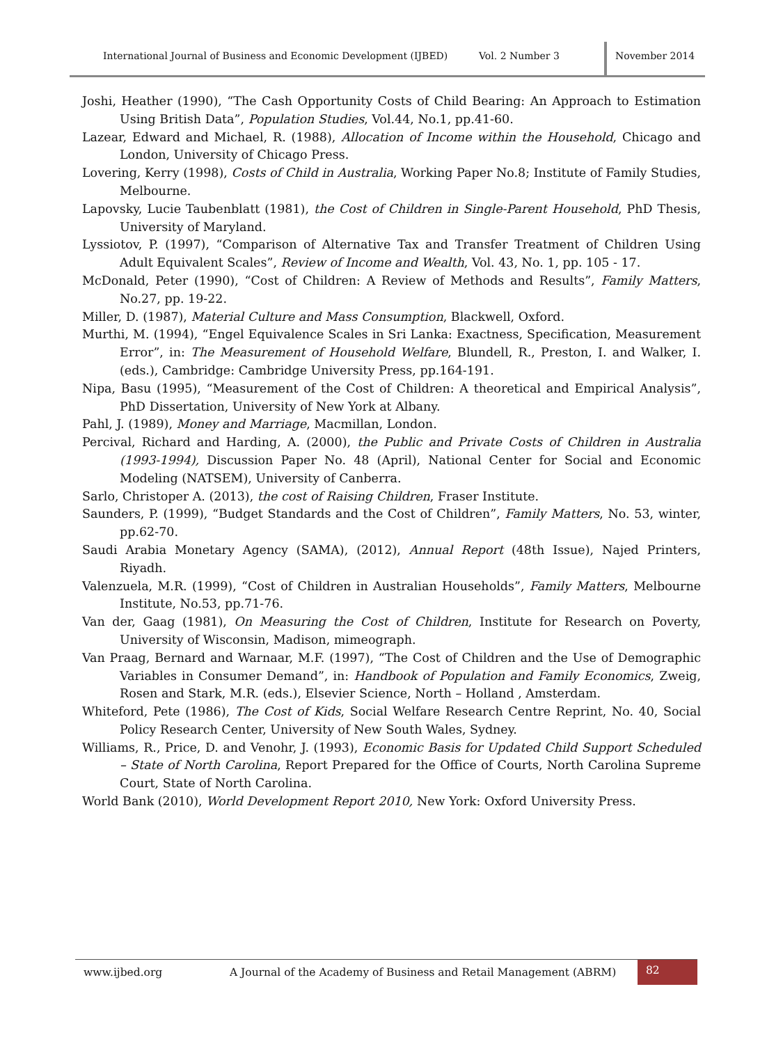International Journal of Business and Economic Development (IJBED) Vol. 2 Number 3 November 2014
Joshi, Heather (1990), “The Cash Opportunity Costs of Child Bearing: An Approach to Estimation Using British Data”, Population Studies, Vol.44, No.1, pp.41-60.
Lazear, Edward and Michael, R. (1988), Allocation of Income within the Household, Chicago and London, University of Chicago Press.
Lovering, Kerry (1998), Costs of Child in Australia, Working Paper No.8; Institute of Family Studies, Melbourne.
Lapovsky, Lucie Taubenblatt (1981), the Cost of Children in Single-Parent Household, PhD Thesis, University of Maryland.
Lyssiotov, P. (1997), “Comparison of Alternative Tax and Transfer Treatment of Children Using Adult Equivalent Scales”, Review of Income and Wealth, Vol. 43, No. 1, pp. 105 - 17.
McDonald, Peter (1990), “Cost of Children: A Review of Methods and Results”, Family Matters, No.27, pp. 19-22.
Miller, D. (1987), Material Culture and Mass Consumption, Blackwell, Oxford.
Murthi, M. (1994), “Engel Equivalence Scales in Sri Lanka: Exactness, Specification, Measurement Error”, in: The Measurement of Household Welfare, Blundell, R., Preston, I. and Walker, I. (eds.), Cambridge: Cambridge University Press, pp.164-191.
Nipa, Basu (1995), “Measurement of the Cost of Children: A theoretical and Empirical Analysis”, PhD Dissertation, University of New York at Albany.
Pahl, J. (1989), Money and Marriage, Macmillan, London.
Percival, Richard and Harding, A. (2000), the Public and Private Costs of Children in Australia (1993-1994), Discussion Paper No. 48 (April), National Center for Social and Economic Modeling (NATSEM), University of Canberra.
Sarlo, Christoper A. (2013), the cost of Raising Children, Fraser Institute.
Saunders, P. (1999), “Budget Standards and the Cost of Children”, Family Matters, No. 53, winter, pp.62-70.
Saudi Arabia Monetary Agency (SAMA), (2012), Annual Report (48th Issue), Najed Printers, Riyadh.
Valenzuela, M.R. (1999), “Cost of Children in Australian Households”, Family Matters, Melbourne Institute, No.53, pp.71-76.
Van der, Gaag (1981), On Measuring the Cost of Children, Institute for Research on Poverty, University of Wisconsin, Madison, mimeograph.
Van Praag, Bernard and Warnaar, M.F. (1997), “The Cost of Children and the Use of Demographic Variables in Consumer Demand”, in: Handbook of Population and Family Economics, Zweig, Rosen and Stark, M.R. (eds.), Elsevier Science, North – Holland , Amsterdam.
Whiteford, Pete (1986), The Cost of Kids, Social Welfare Research Centre Reprint, No. 40, Social Policy Research Center, University of New South Wales, Sydney.
Williams, R., Price, D. and Venohr, J. (1993), Economic Basis for Updated Child Support Scheduled – State of North Carolina, Report Prepared for the Office of Courts, North Carolina Supreme Court, State of North Carolina.
World Bank (2010), World Development Report 2010, New York: Oxford University Press.
www.ijbed.org A Journal of the Academy of Business and Retail Management (ABRM) 82